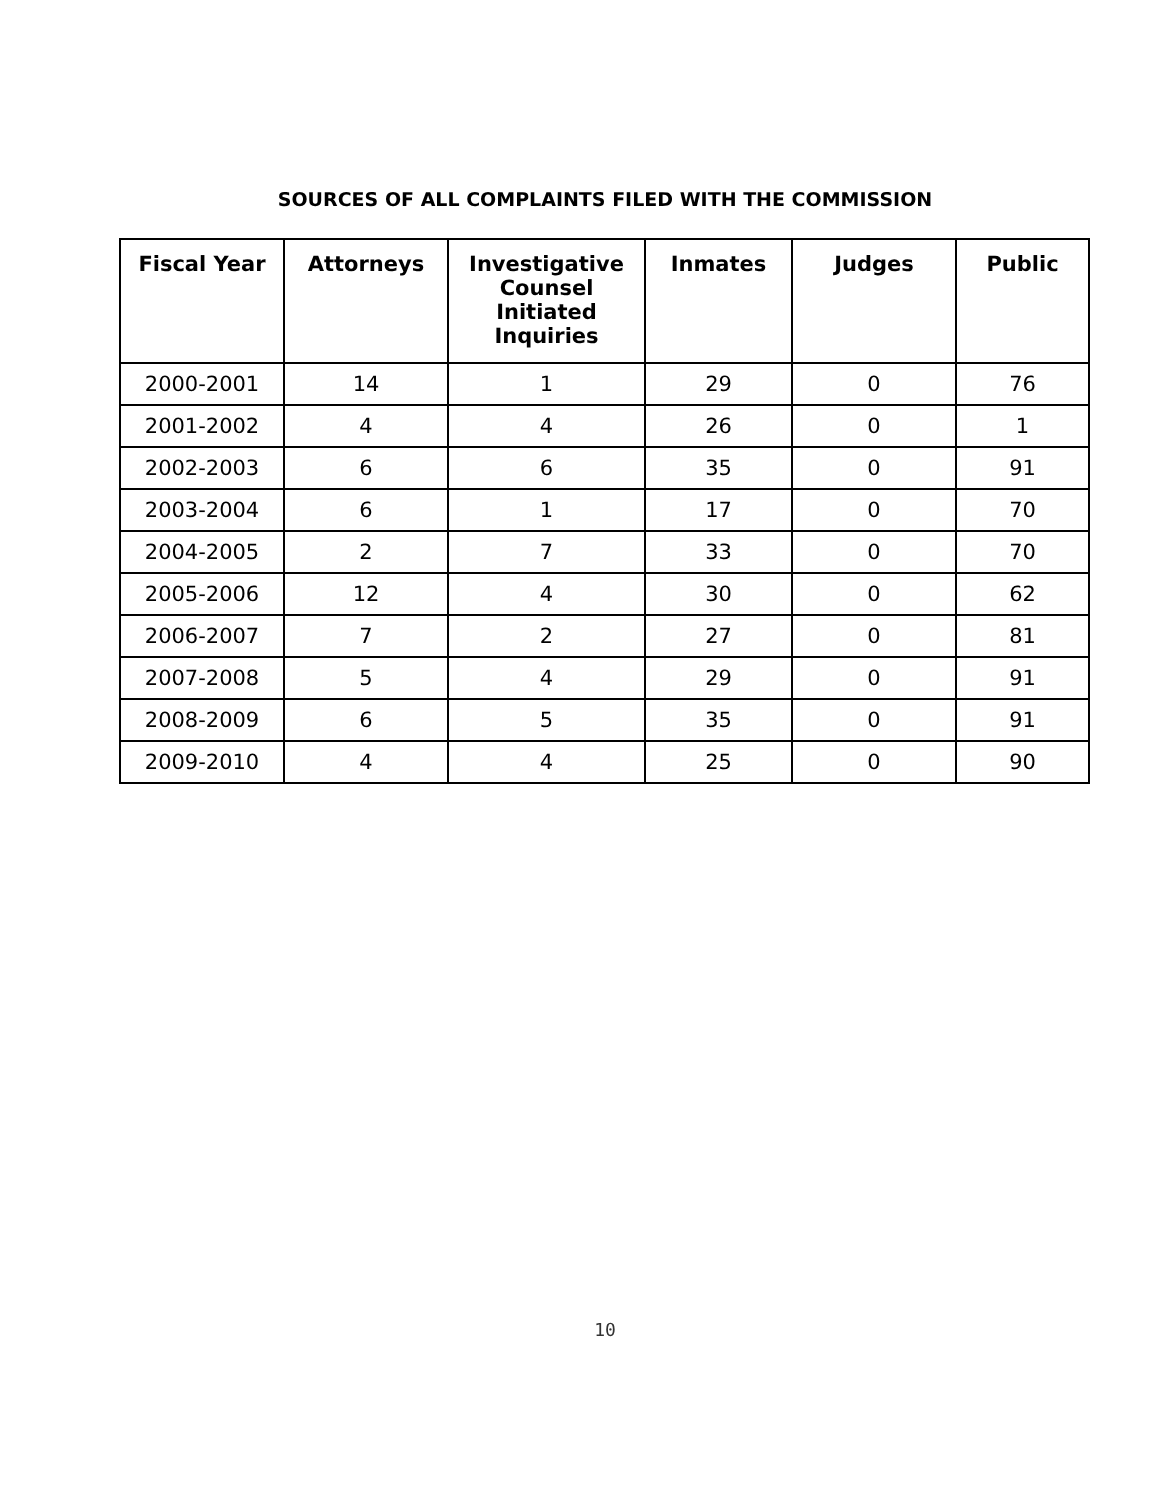SOURCES OF ALL COMPLAINTS FILED WITH THE COMMISSION
| Fiscal Year | Attorneys | Investigative Counsel Initiated Inquiries | Inmates | Judges | Public |
| --- | --- | --- | --- | --- | --- |
| 2000-2001 | 14 | 1 | 29 | 0 | 76 |
| 2001-2002 | 4 | 4 | 26 | 0 | 1 |
| 2002-2003 | 6 | 6 | 35 | 0 | 91 |
| 2003-2004 | 6 | 1 | 17 | 0 | 70 |
| 2004-2005 | 2 | 7 | 33 | 0 | 70 |
| 2005-2006 | 12 | 4 | 30 | 0 | 62 |
| 2006-2007 | 7 | 2 | 27 | 0 | 81 |
| 2007-2008 | 5 | 4 | 29 | 0 | 91 |
| 2008-2009 | 6 | 5 | 35 | 0 | 91 |
| 2009-2010 | 4 | 4 | 25 | 0 | 90 |
10